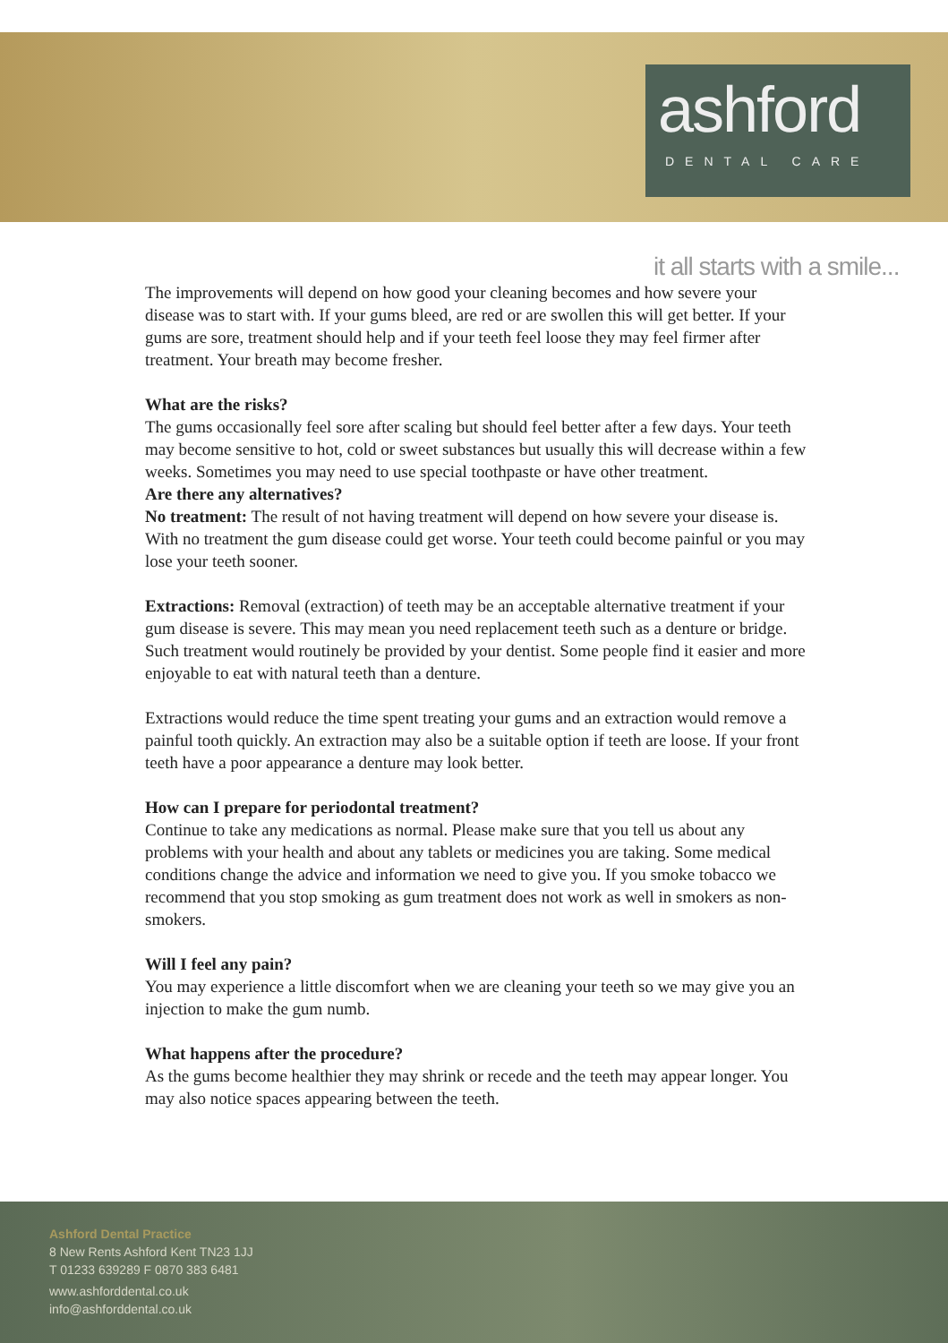ashford
DENTAL CARE
it all starts with a smile...
The improvements will depend on how good your cleaning becomes and how severe your disease was to start with. If your gums bleed, are red or are swollen this will get better. If your gums are sore, treatment should help and if your teeth feel loose they may feel firmer after treatment. Your breath may become fresher.
What are the risks?
The gums occasionally feel sore after scaling but should feel better after a few days. Your teeth may become sensitive to hot, cold or sweet substances but usually this will decrease within a few weeks. Sometimes you may need to use special toothpaste or have other treatment.
Are there any alternatives?
No treatment: The result of not having treatment will depend on how severe your disease is. With no treatment the gum disease could get worse. Your teeth could become painful or you may lose your teeth sooner.
Extractions: Removal (extraction) of teeth may be an acceptable alternative treatment if your gum disease is severe. This may mean you need replacement teeth such as a denture or bridge. Such treatment would routinely be provided by your dentist. Some people find it easier and more enjoyable to eat with natural teeth than a denture.
Extractions would reduce the time spent treating your gums and an extraction would remove a painful tooth quickly. An extraction may also be a suitable option if teeth are loose. If your front teeth have a poor appearance a denture may look better.
How can I prepare for periodontal treatment?
Continue to take any medications as normal. Please make sure that you tell us about any problems with your health and about any tablets or medicines you are taking. Some medical conditions change the advice and information we need to give you. If you smoke tobacco we recommend that you stop smoking as gum treatment does not work as well in smokers as non-smokers.
Will I feel any pain?
You may experience a little discomfort when we are cleaning your teeth so we may give you an injection to make the gum numb.
What happens after the procedure?
As the gums become healthier they may shrink or recede and the teeth may appear longer. You may also notice spaces appearing between the teeth.
Ashford Dental Practice
8 New Rents Ashford Kent TN23 1JJ
T 01233 639289 F 0870 383 6481
www.ashforddental.co.uk
info@ashforddental.co.uk